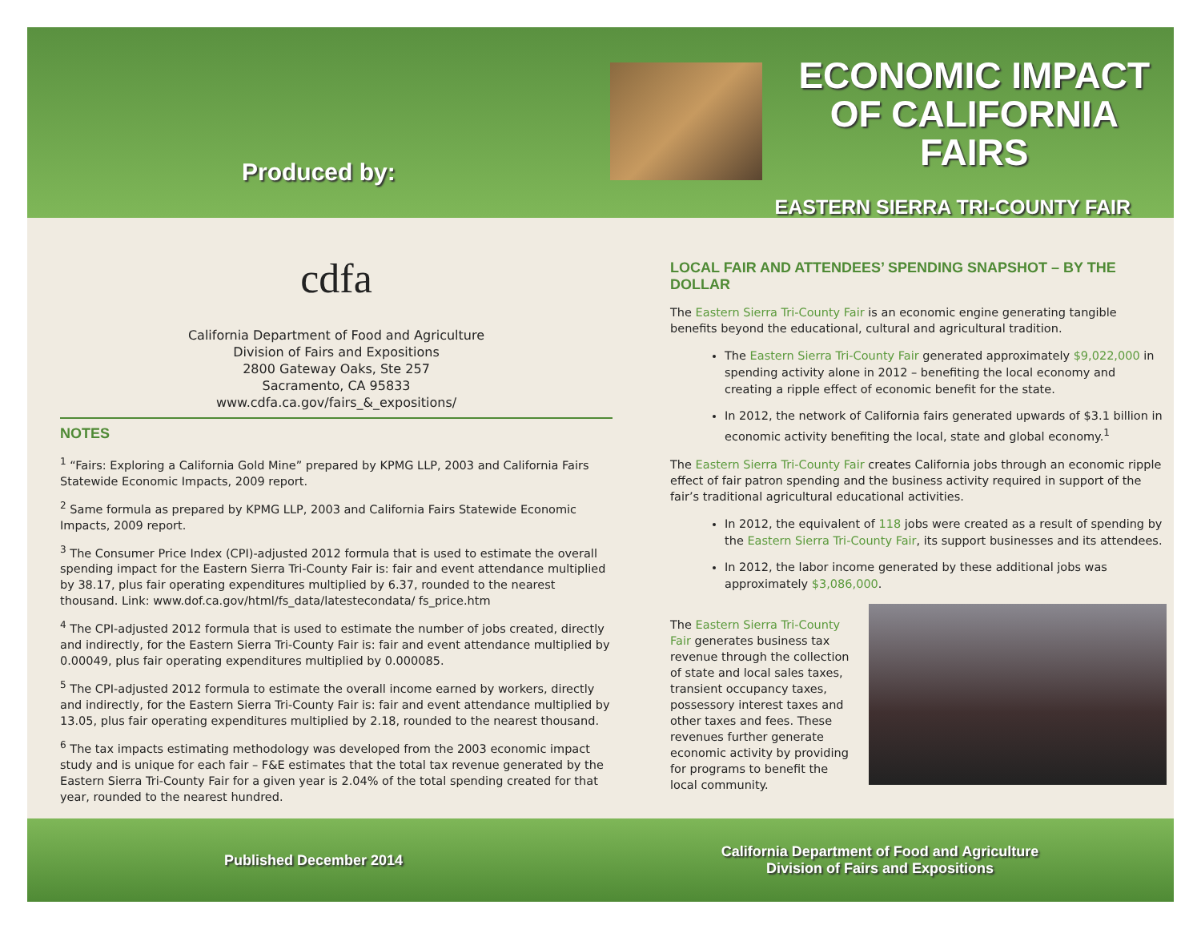Produced by:
ECONOMIC IMPACT
OF CALIFORNIA FAIRS
EASTERN SIERRA TRI-COUNTY FAIR
cdfa
California Department of Food and Agriculture
Division of Fairs and Expositions
2800 Gateway Oaks, Ste 257
Sacramento, CA 95833
www.cdfa.ca.gov/fairs_&_expositions/
NOTES
<sup>1</sup> “Fairs: Exploring a California Gold Mine” prepared by KPMG LLP, 2003 and California Fairs Statewide Economic Impacts, 2009 report.
<sup>2</sup> Same formula as prepared by KPMG LLP, 2003 and California Fairs Statewide Economic Impacts, 2009 report.
<sup>3</sup> The Consumer Price Index (CPI)-adjusted 2012 formula that is used to estimate the overall spending impact for the Eastern Sierra Tri-County Fair is: fair and event attendance multiplied by 38.17, plus fair operating expenditures multiplied by 6.37, rounded to the nearest thousand. Link: www.dof.ca.gov/html/fs_data/latestecondata/ fs_price.htm
<sup>4</sup> The CPI-adjusted 2012 formula that is used to estimate the number of jobs created, directly and indirectly, for the Eastern Sierra Tri-County Fair is: fair and event attendance multiplied by 0.00049, plus fair operating expenditures multiplied by 0.000085.
<sup>5</sup> The CPI-adjusted 2012 formula to estimate the overall income earned by workers, directly and indirectly, for the Eastern Sierra Tri-County Fair is: fair and event attendance multiplied by 13.05, plus fair operating expenditures multiplied by 2.18, rounded to the nearest thousand.
<sup>6</sup> The tax impacts estimating methodology was developed from the 2003 economic impact study and is unique for each fair – F&E estimates that the total tax revenue generated by the Eastern Sierra Tri-County Fair for a given year is 2.04% of the total spending created for that year, rounded to the nearest hundred.
LOCAL FAIR AND ATTENDEES’ SPENDING SNAPSHOT – BY THE DOLLAR
The Eastern Sierra Tri-County Fair is an economic engine generating tangible benefits beyond the educational, cultural and agricultural tradition.
The Eastern Sierra Tri-County Fair generated approximately $9,022,000 in spending activity alone in 2012 – benefiting the local economy and creating a ripple effect of economic benefit for the state.
In 2012, the network of California fairs generated upwards of $3.1 billion in economic activity benefiting the local, state and global economy.<sup>1</sup>
The Eastern Sierra Tri-County Fair creates California jobs through an economic ripple effect of fair patron spending and the business activity required in support of the fair’s traditional agricultural educational activities.
In 2012, the equivalent of 118 jobs were created as a result of spending by the Eastern Sierra Tri-County Fair, its support businesses and its attendees.
In 2012, the labor income generated by these additional jobs was approximately $3,086,000.
The Eastern Sierra Tri-County Fair generates business tax revenue through the collection of state and local sales taxes, transient occupancy taxes, possessory interest taxes and other taxes and fees. These revenues further generate economic activity by providing for programs to benefit the local community.
Published December 2014
California Department of Food and Agriculture
Division of Fairs and Expositions